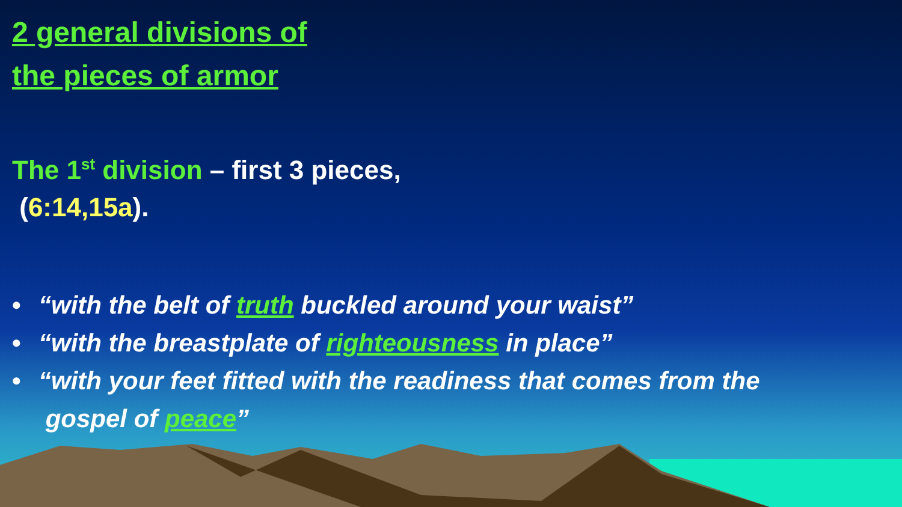2 general divisions of
the pieces of armor
The 1<sup>st</sup> division – first 3 pieces,
(6:14,15a).
• “with the belt of truth buckled around your waist”
• “with the breastplate of righteousness in place”
• “with your feet fitted with the readiness that comes from the
gospel of peace”